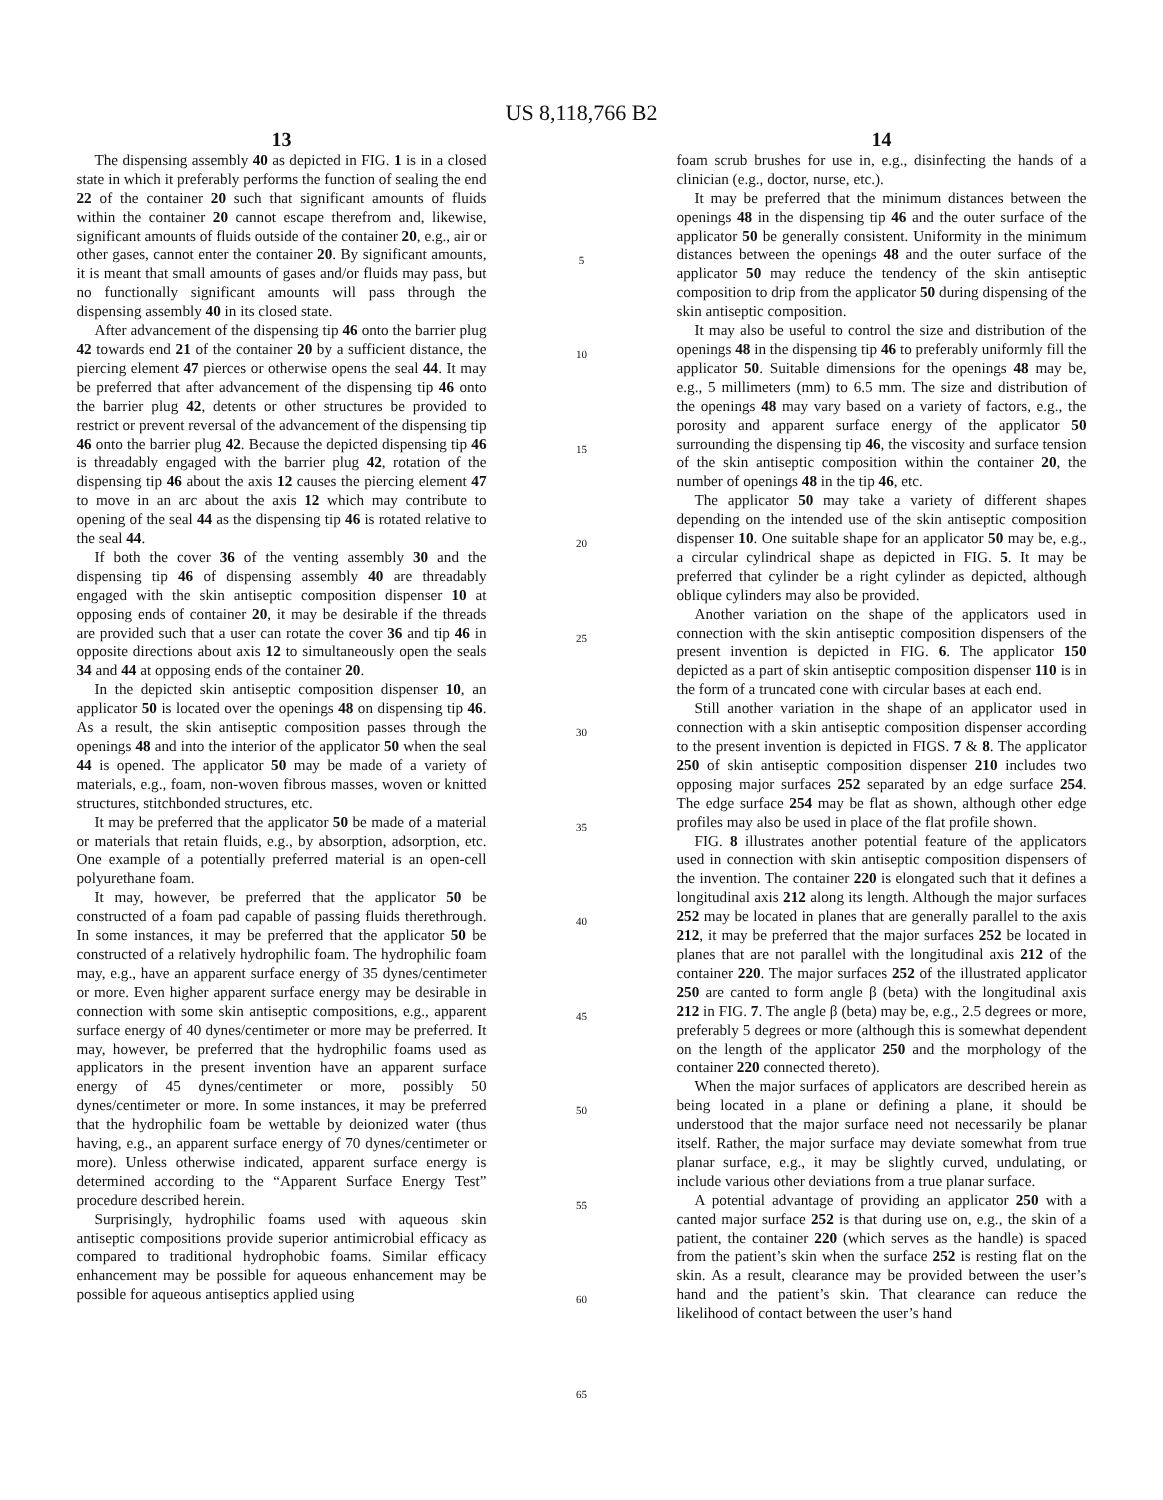US 8,118,766 B2
13
The dispensing assembly 40 as depicted in FIG. 1 is in a closed state in which it preferably performs the function of sealing the end 22 of the container 20 such that significant amounts of fluids within the container 20 cannot escape therefrom and, likewise, significant amounts of fluids outside of the container 20, e.g., air or other gases, cannot enter the container 20. By significant amounts, it is meant that small amounts of gases and/or fluids may pass, but no functionally significant amounts will pass through the dispensing assembly 40 in its closed state.
After advancement of the dispensing tip 46 onto the barrier plug 42 towards end 21 of the container 20 by a sufficient distance, the piercing element 47 pierces or otherwise opens the seal 44. It may be preferred that after advancement of the dispensing tip 46 onto the barrier plug 42, detents or other structures be provided to restrict or prevent reversal of the advancement of the dispensing tip 46 onto the barrier plug 42. Because the depicted dispensing tip 46 is threadably engaged with the barrier plug 42, rotation of the dispensing tip 46 about the axis 12 causes the piercing element 47 to move in an arc about the axis 12 which may contribute to opening of the seal 44 as the dispensing tip 46 is rotated relative to the seal 44.
If both the cover 36 of the venting assembly 30 and the dispensing tip 46 of dispensing assembly 40 are threadably engaged with the skin antiseptic composition dispenser 10 at opposing ends of container 20, it may be desirable if the threads are provided such that a user can rotate the cover 36 and tip 46 in opposite directions about axis 12 to simultaneously open the seals 34 and 44 at opposing ends of the container 20.
In the depicted skin antiseptic composition dispenser 10, an applicator 50 is located over the openings 48 on dispensing tip 46. As a result, the skin antiseptic composition passes through the openings 48 and into the interior of the applicator 50 when the seal 44 is opened. The applicator 50 may be made of a variety of materials, e.g., foam, non-woven fibrous masses, woven or knitted structures, stitchbonded structures, etc.
It may be preferred that the applicator 50 be made of a material or materials that retain fluids, e.g., by absorption, adsorption, etc. One example of a potentially preferred material is an open-cell polyurethane foam.
It may, however, be preferred that the applicator 50 be constructed of a foam pad capable of passing fluids therethrough. In some instances, it may be preferred that the applicator 50 be constructed of a relatively hydrophilic foam. The hydrophilic foam may, e.g., have an apparent surface energy of 35 dynes/centimeter or more. Even higher apparent surface energy may be desirable in connection with some skin antiseptic compositions, e.g., apparent surface energy of 40 dynes/centimeter or more may be preferred. It may, however, be preferred that the hydrophilic foams used as applicators in the present invention have an apparent surface energy of 45 dynes/centimeter or more, possibly 50 dynes/centimeter or more. In some instances, it may be preferred that the hydrophilic foam be wettable by deionized water (thus having, e.g., an apparent surface energy of 70 dynes/centimeter or more). Unless otherwise indicated, apparent surface energy is determined according to the “Apparent Surface Energy Test” procedure described herein.
Surprisingly, hydrophilic foams used with aqueous skin antiseptic compositions provide superior antimicrobial efficacy as compared to traditional hydrophobic foams. Similar efficacy enhancement may be possible for aqueous enhancement may be possible for aqueous antiseptics applied using
5
10
15
20
25
30
35
40
45
50
55
60
65
14
foam scrub brushes for use in, e.g., disinfecting the hands of a clinician (e.g., doctor, nurse, etc.).
It may be preferred that the minimum distances between the openings 48 in the dispensing tip 46 and the outer surface of the applicator 50 be generally consistent. Uniformity in the minimum distances between the openings 48 and the outer surface of the applicator 50 may reduce the tendency of the skin antiseptic composition to drip from the applicator 50 during dispensing of the skin antiseptic composition.
It may also be useful to control the size and distribution of the openings 48 in the dispensing tip 46 to preferably uniformly fill the applicator 50. Suitable dimensions for the openings 48 may be, e.g., 5 millimeters (mm) to 6.5 mm. The size and distribution of the openings 48 may vary based on a variety of factors, e.g., the porosity and apparent surface energy of the applicator 50 surrounding the dispensing tip 46, the viscosity and surface tension of the skin antiseptic composition within the container 20, the number of openings 48 in the tip 46, etc.
The applicator 50 may take a variety of different shapes depending on the intended use of the skin antiseptic composition dispenser 10. One suitable shape for an applicator 50 may be, e.g., a circular cylindrical shape as depicted in FIG. 5. It may be preferred that cylinder be a right cylinder as depicted, although oblique cylinders may also be provided.
Another variation on the shape of the applicators used in connection with the skin antiseptic composition dispensers of the present invention is depicted in FIG. 6. The applicator 150 depicted as a part of skin antiseptic composition dispenser 110 is in the form of a truncated cone with circular bases at each end.
Still another variation in the shape of an applicator used in connection with a skin antiseptic composition dispenser according to the present invention is depicted in FIGS. 7 & 8. The applicator 250 of skin antiseptic composition dispenser 210 includes two opposing major surfaces 252 separated by an edge surface 254. The edge surface 254 may be flat as shown, although other edge profiles may also be used in place of the flat profile shown.
FIG. 8 illustrates another potential feature of the applicators used in connection with skin antiseptic composition dispensers of the invention. The container 220 is elongated such that it defines a longitudinal axis 212 along its length. Although the major surfaces 252 may be located in planes that are generally parallel to the axis 212, it may be preferred that the major surfaces 252 be located in planes that are not parallel with the longitudinal axis 212 of the container 220. The major surfaces 252 of the illustrated applicator 250 are canted to form angle β (beta) with the longitudinal axis 212 in FIG. 7. The angle β (beta) may be, e.g., 2.5 degrees or more, preferably 5 degrees or more (although this is somewhat dependent on the length of the applicator 250 and the morphology of the container 220 connected thereto).
When the major surfaces of applicators are described herein as being located in a plane or defining a plane, it should be understood that the major surface need not necessarily be planar itself. Rather, the major surface may deviate somewhat from true planar surface, e.g., it may be slightly curved, undulating, or include various other deviations from a true planar surface.
A potential advantage of providing an applicator 250 with a canted major surface 252 is that during use on, e.g., the skin of a patient, the container 220 (which serves as the handle) is spaced from the patient’s skin when the surface 252 is resting flat on the skin. As a result, clearance may be provided between the user’s hand and the patient’s skin. That clearance can reduce the likelihood of contact between the user’s hand